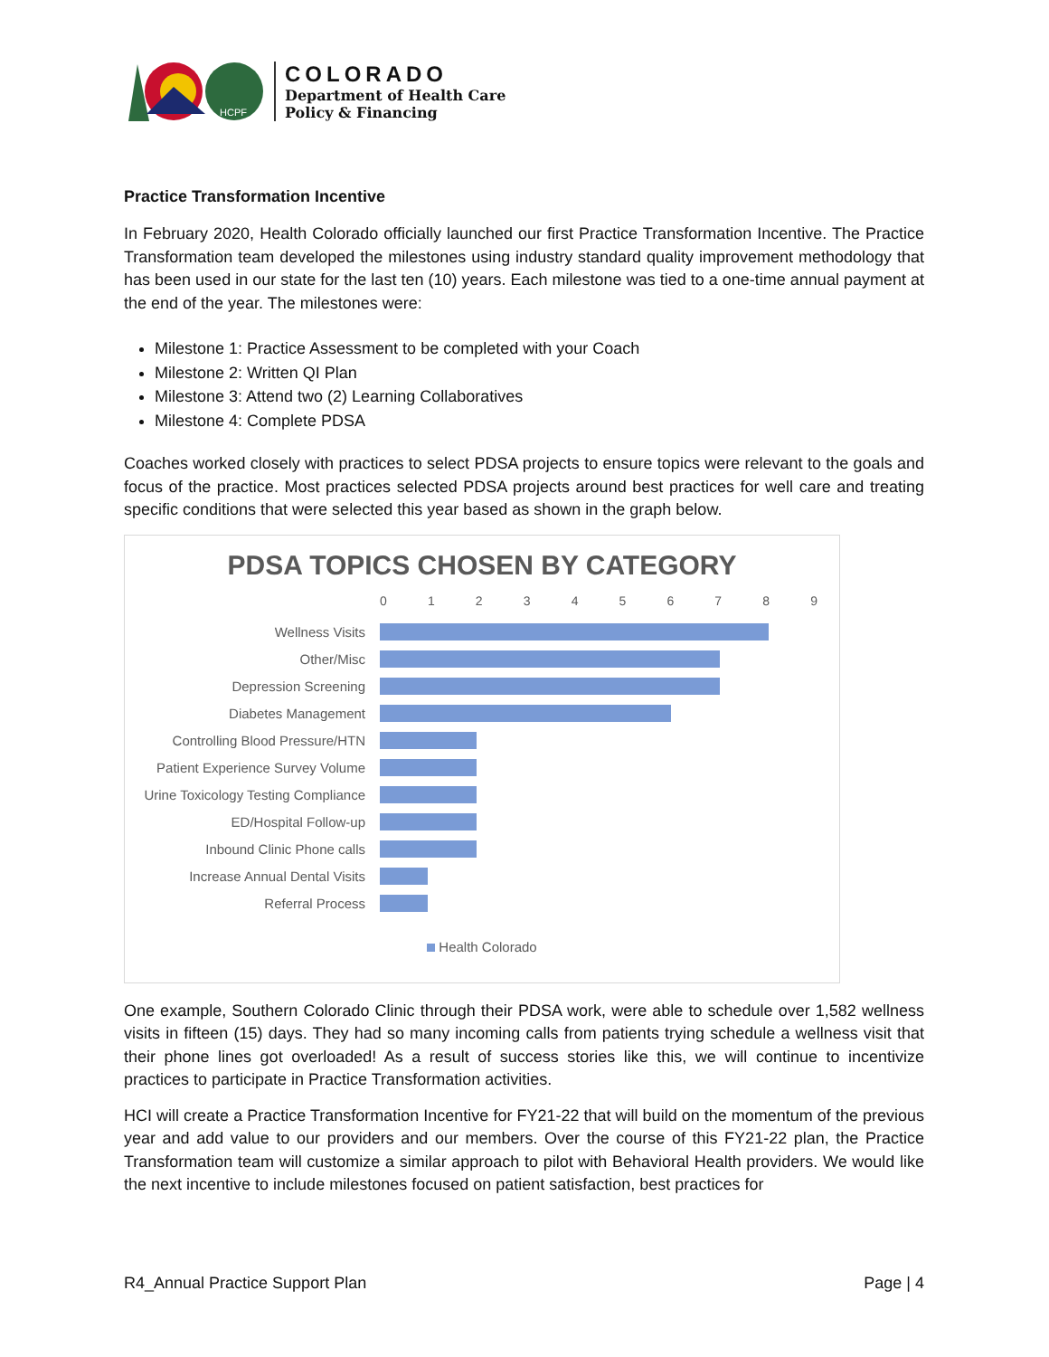HCPF
COLORADO
Department of Health Care
Policy & Financing
Practice Transformation Incentive
In February 2020, Health Colorado officially launched our first Practice Transformation Incentive. The Practice Transformation team developed the milestones using industry standard quality improvement methodology that has been used in our state for the last ten (10) years. Each milestone was tied to a one-time annual payment at the end of the year. The milestones were:
Milestone 1: Practice Assessment to be completed with your Coach
Milestone 2: Written QI Plan
Milestone 3: Attend two (2) Learning Collaboratives
Milestone 4: Complete PDSA
Coaches worked closely with practices to select PDSA projects to ensure topics were relevant to the goals and focus of the practice. Most practices selected PDSA projects around best practices for well care and treating specific conditions that were selected this year based as shown in the graph below.
PDSA TOPICS CHOSEN BY CATEGORY
0123456789
Wellness Visits
Other/Misc
Depression Screening
Diabetes Management
Controlling Blood Pressure/HTN
Patient Experience Survey Volume
Urine Toxicology Testing Compliance
ED/Hospital Follow-up
Inbound Clinic Phone calls
Increase Annual Dental Visits
Referral Process
Health Colorado
One example, Southern Colorado Clinic through their PDSA work, were able to schedule over 1,582 wellness visits in fifteen (15) days. They had so many incoming calls from patients trying schedule a wellness visit that their phone lines got overloaded! As a result of success stories like this, we will continue to incentivize practices to participate in Practice Transformation activities.
HCI will create a Practice Transformation Incentive for FY21-22 that will build on the momentum of the previous year and add value to our providers and our members. Over the course of this FY21-22 plan, the Practice Transformation team will customize a similar approach to pilot with Behavioral Health providers. We would like the next incentive to include milestones focused on patient satisfaction, best practices for
R4_Annual Practice Support Plan Page | 4